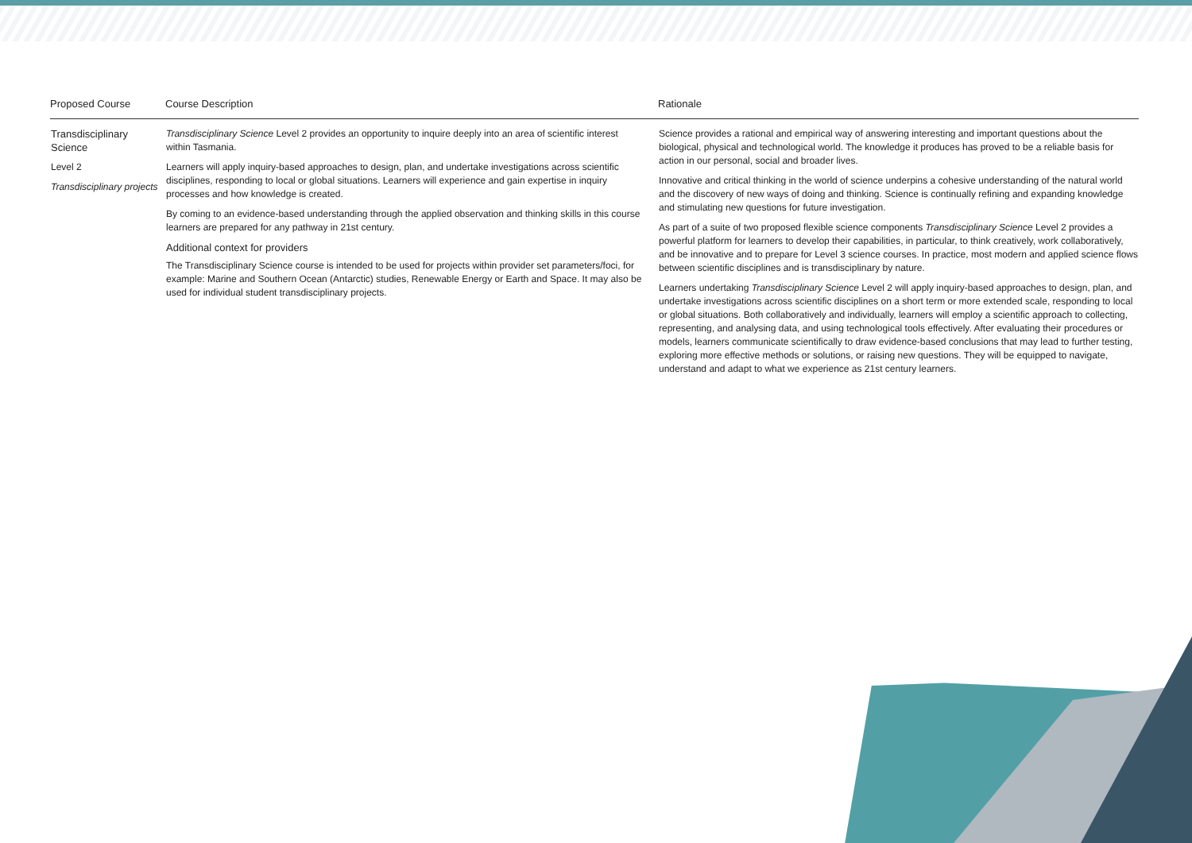| Proposed Course | Course Description | Rationale |
| --- | --- | --- |
| Transdisciplinary Science Level 2 Transdisciplinary projects | Transdisciplinary Science Level 2 provides an opportunity to inquire deeply into an area of scientific interest within Tasmania. Learners will apply inquiry-based approaches to design, plan, and undertake investigations across scientific disciplines, responding to local or global situations. Learners will experience and gain expertise in inquiry processes and how knowledge is created. By coming to an evidence-based understanding through the applied observation and thinking skills in this course learners are prepared for any pathway in 21st century. Additional context for providers The Transdisciplinary Science course is intended to be used for projects within provider set parameters/foci, for example: Marine and Southern Ocean (Antarctic) studies, Renewable Energy or Earth and Space. It may also be used for individual student transdisciplinary projects. | Science provides a rational and empirical way of answering interesting and important questions about the biological, physical and technological world. The knowledge it produces has proved to be a reliable basis for action in our personal, social and broader lives. Innovative and critical thinking in the world of science underpins a cohesive understanding of the natural world and the discovery of new ways of doing and thinking. Science is continually refining and expanding knowledge and stimulating new questions for future investigation. As part of a suite of two proposed flexible science components Transdisciplinary Science Level 2 provides a powerful platform for learners to develop their capabilities, in particular, to think creatively, work collaboratively, and be innovative and to prepare for Level 3 science courses. In practice, most modern and applied science flows between scientific disciplines and is transdisciplinary by nature. Learners undertaking Transdisciplinary Science Level 2 will apply inquiry-based approaches to design, plan, and undertake investigations across scientific disciplines on a short term or more extended scale, responding to local or global situations. Both collaboratively and individually, learners will employ a scientific approach to collecting, representing, and analysing data, and using technological tools effectively. After evaluating their procedures or models, learners communicate scientifically to draw evidence-based conclusions that may lead to further testing, exploring more effective methods or solutions, or raising new questions. They will be equipped to navigate, understand and adapt to what we experience as 21st century learners. |